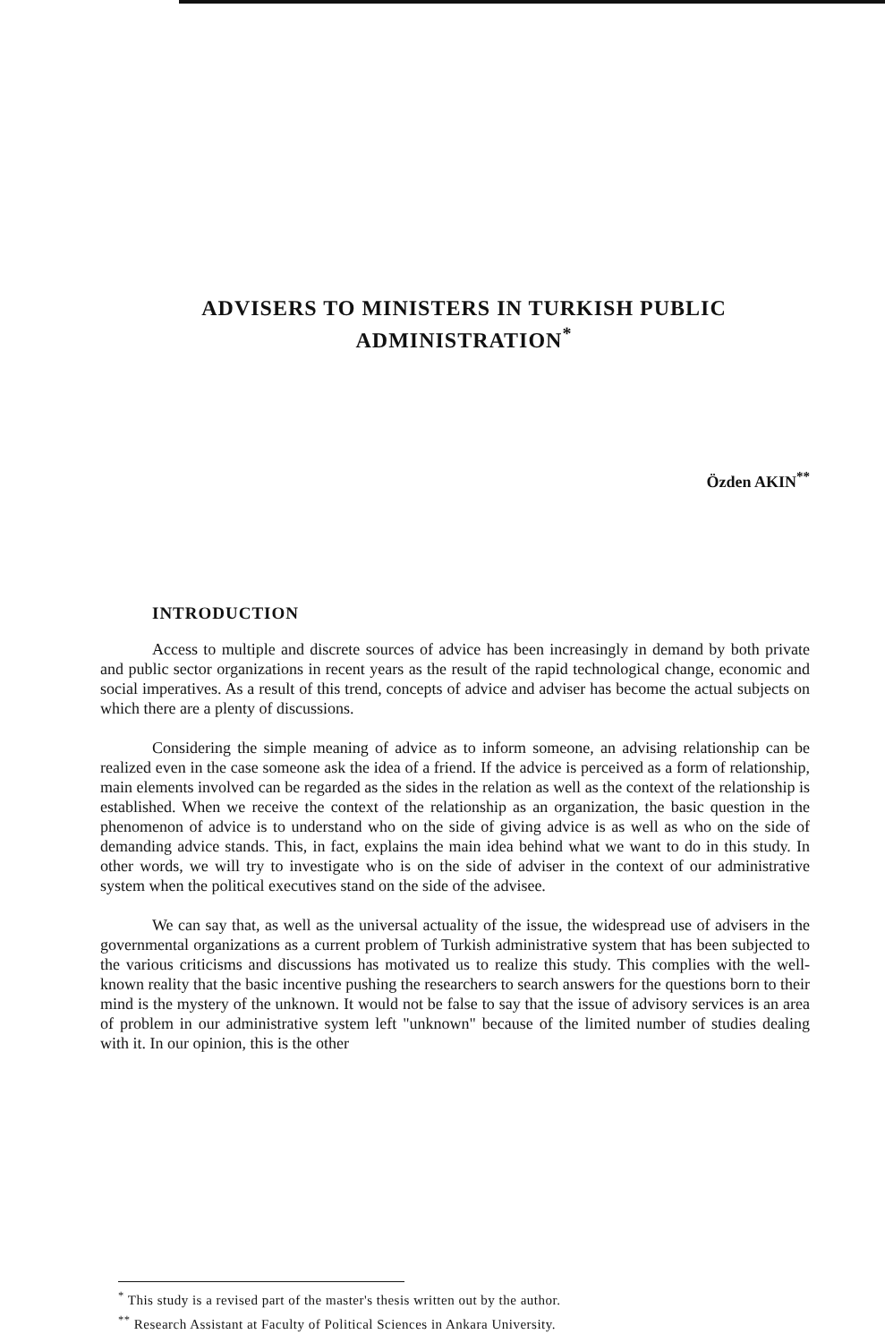ADVISERS TO MINISTERS IN TURKISH PUBLIC ADMINISTRATION<sup>*</sup>
Özden AKIN<sup>**</sup>
INTRODUCTION
Access to multiple and discrete sources of advice has been increasingly in demand by both private and public sector organizations in recent years as the result of the rapid technological change, economic and social imperatives. As a result of this trend, concepts of advice and adviser has become the actual subjects on which there are a plenty of discussions.
Considering the simple meaning of advice as to inform someone, an advising relationship can be realized even in the case someone ask the idea of a friend. If the advice is perceived as a form of relationship, main elements involved can be regarded as the sides in the relation as well as the context of the relationship is established. When we receive the context of the relationship as an organization, the basic question in the phenomenon of advice is to understand who on the side of giving advice is as well as who on the side of demanding advice stands. This, in fact, explains the main idea behind what we want to do in this study. In other words, we will try to investigate who is on the side of adviser in the context of our administrative system when the political executives stand on the side of the advisee.
We can say that, as well as the universal actuality of the issue, the widespread use of advisers in the governmental organizations as a current problem of Turkish administrative system that has been subjected to the various criticisms and discussions has motivated us to realize this study. This complies with the well-known reality that the basic incentive pushing the researchers to search answers for the questions born to their mind is the mystery of the unknown. It would not be false to say that the issue of advisory services is an area of problem in our administrative system left "unknown" because of the limited number of studies dealing with it. In our opinion, this is the other
<sup>*</sup> This study is a revised part of the master's thesis written out by the author.
<sup>**</sup> Research Assistant at Faculty of Political Sciences in Ankara University.